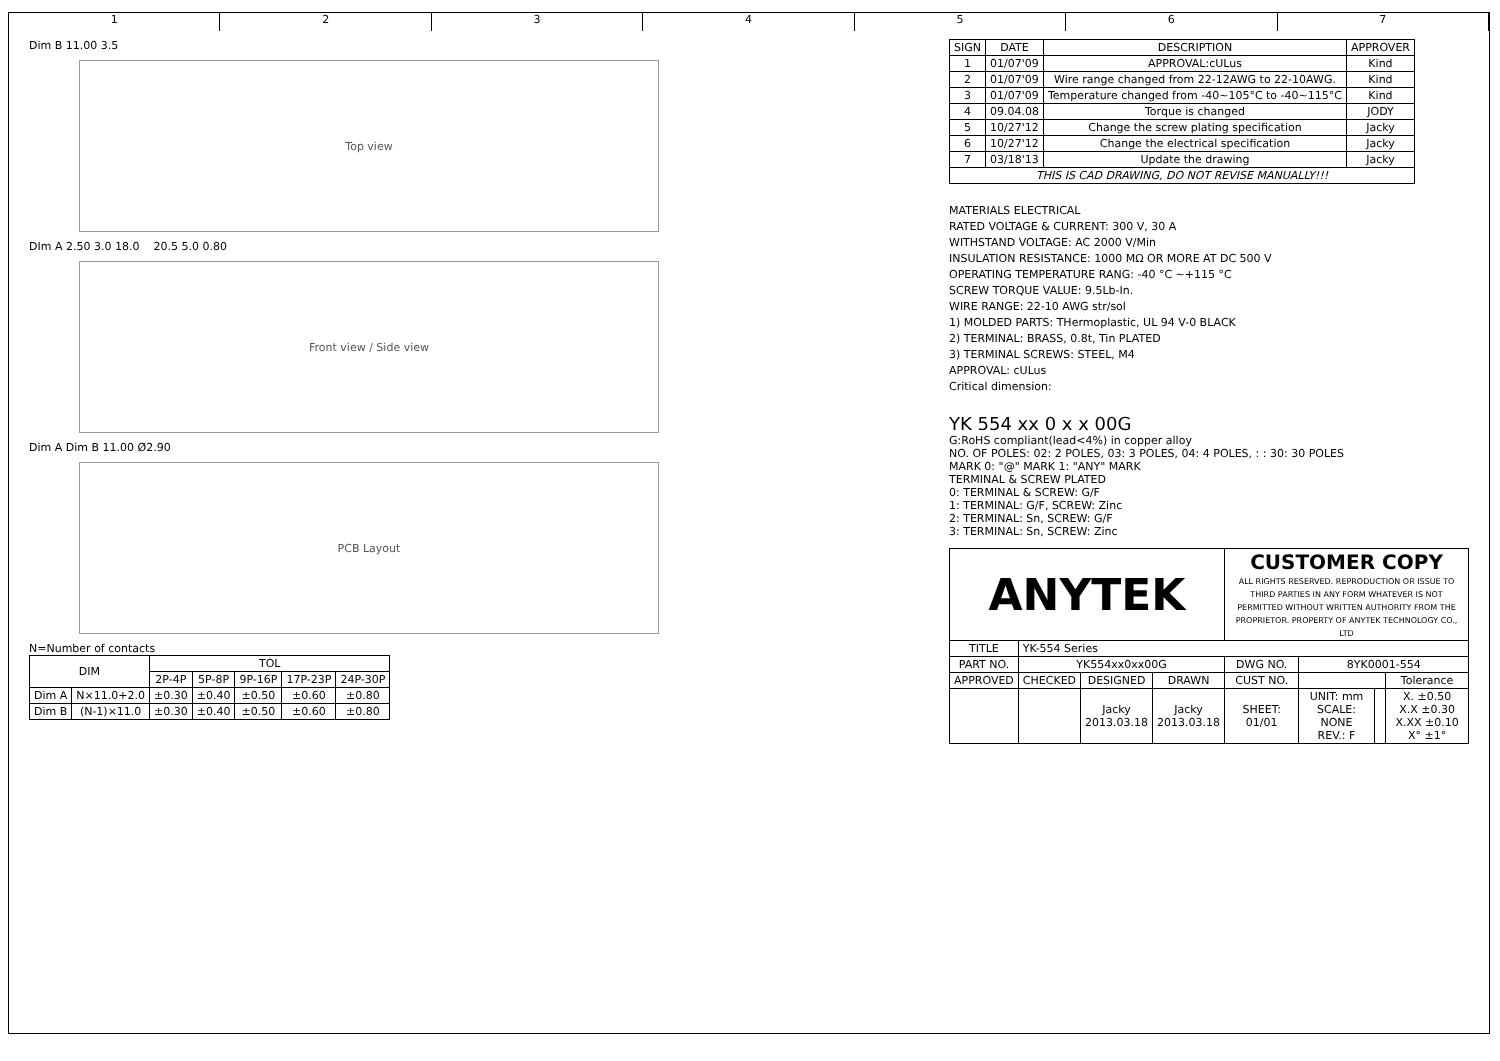1 2 3 4 5 6 7
Dim B 11.00 3.5
Top view
DIm A 2.50 3.0 18.0 20.5 5.0 0.80
Front view / Side view
Dim A Dim B 11.00 Ø2.90
PCB Layout
N=Number of contacts
| DIM | | TOL | | | | |
| --- | --- | --- | --- | --- | --- | --- |
| | | 2P-4P | 5P-8P | 9P-16P | 17P-23P | 24P-30P |
| Dim A | N×11.0+2.0 | ±0.30 | ±0.40 | ±0.50 | ±0.60 | ±0.80 |
| Dim B | (N-1)×11.0 | ±0.30 | ±0.40 | ±0.50 | ±0.60 | ±0.80 |
| SIGN | DATE | DESCRIPTION | APPROVER |
| --- | --- | --- | --- |
| 1 | 01/07'09 | APPROVAL:cULus | Kind |
| 2 | 01/07'09 | Wire range changed from 22-12AWG to 22-10AWG. | Kind |
| 3 | 01/07'09 | Temperature changed from -40~105°C to -40~115°C | Kind |
| 4 | 09.04.08 | Torque is changed | JODY |
| 5 | 10/27'12 | Change the screw plating specification | Jacky |
| 6 | 10/27'12 | Change the electrical specification | Jacky |
| 7 | 03/18'13 | Update the drawing | Jacky |
| THIS IS CAD DRAWING, DO NOT REVISE MANUALLY!!! | | | |
MATERIALS ELECTRICAL
RATED VOLTAGE & CURRENT: 300 V, 30 A
WITHSTAND VOLTAGE: AC 2000 V/Min
INSULATION RESISTANCE: 1000 MΩ OR MORE AT DC 500 V
OPERATING TEMPERATURE RANG: -40 °C ~+115 °C
SCREW TORQUE VALUE: 9.5Lb-In.
WIRE RANGE: 22-10 AWG str/sol
1) MOLDED PARTS: THermoplastic, UL 94 V-0 BLACK
2) TERMINAL: BRASS, 0.8t, Tin PLATED
3) TERMINAL SCREWS: STEEL, M4
APPROVAL: cULus
Critical dimension:
YK 554 xx 0 x x 00G
G:RoHS compliant(lead<4%) in copper alloy
NO. OF POLES: 02: 2 POLES, 03: 3 POLES, 04: 4 POLES, : : 30: 30 POLES
MARK 0: "@" MARK 1: "ANY" MARK
TERMINAL & SCREW PLATED
0: TERMINAL & SCREW: G/F
1: TERMINAL: G/F, SCREW: Zinc
2: TERMINAL: Sn, SCREW: G/F
3: TERMINAL: Sn, SCREW: Zinc
| ANYTEK | | | | CUSTOMER COPY ALL RIGHTS RESERVED. REPRODUCTION OR ISSUE TO THIRD PARTIES IN ANY FORM WHATEVER IS NOT PERMITTED WITHOUT WRITTEN AUTHORITY FROM THE PROPRIETOR. PROPERTY OF ANYTEK TECHNOLOGY CO., LTD | | | |
| TITLE | YK-554 Series | | | | | | |
| PART NO. | YK554xx0xx00G | | | DWG NO. | 8YK0001-554 | | |
| APPROVED | CHECKED | DESIGNED | DRAWN | CUST NO. | | | Tolerance |
| | | Jacky 2013.03.18 | Jacky 2013.03.18 | SHEET: 01/01 | UNIT: mm SCALE: NONE REV.: F | | X. ±0.50 X.X ±0.30 X.XX ±0.10 X° ±1° |